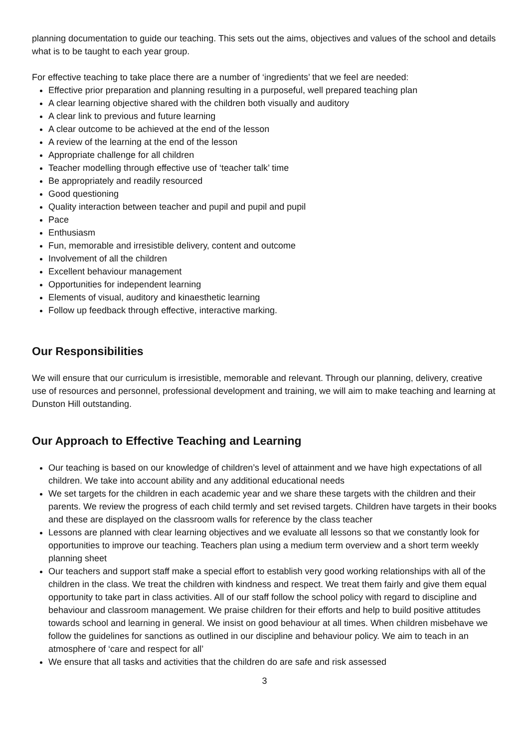planning documentation to guide our teaching. This sets out the aims, objectives and values of the school and details what is to be taught to each year group.
For effective teaching to take place there are a number of ‘ingredients’ that we feel are needed:
Effective prior preparation and planning resulting in a purposeful, well prepared teaching plan
A clear learning objective shared with the children both visually and auditory
A clear link to previous and future learning
A clear outcome to be achieved at the end of the lesson
A review of the learning at the end of the lesson
Appropriate challenge for all children
Teacher modelling through effective use of ‘teacher talk’ time
Be appropriately and readily resourced
Good questioning
Quality interaction between teacher and pupil and pupil and pupil
Pace
Enthusiasm
Fun, memorable and irresistible delivery, content and outcome
Involvement of all the children
Excellent behaviour management
Opportunities for independent learning
Elements of visual, auditory and kinaesthetic learning
Follow up feedback through effective, interactive marking.
Our Responsibilities
We will ensure that our curriculum is irresistible, memorable and relevant. Through our planning, delivery, creative use of resources and personnel, professional development and training, we will aim to make teaching and learning at Dunston Hill outstanding.
Our Approach to Effective Teaching and Learning
Our teaching is based on our knowledge of children’s level of attainment and we have high expectations of all children. We take into account ability and any additional educational needs
We set targets for the children in each academic year and we share these targets with the children and their parents. We review the progress of each child termly and set revised targets. Children have targets in their books and these are displayed on the classroom walls for reference by the class teacher
Lessons are planned with clear learning objectives and we evaluate all lessons so that we constantly look for opportunities to improve our teaching. Teachers plan using a medium term overview and a short term weekly planning sheet
Our teachers and support staff make a special effort to establish very good working relationships with all of the children in the class. We treat the children with kindness and respect. We treat them fairly and give them equal opportunity to take part in class activities. All of our staff follow the school policy with regard to discipline and behaviour and classroom management. We praise children for their efforts and help to build positive attitudes towards school and learning in general. We insist on good behaviour at all times. When children misbehave we follow the guidelines for sanctions as outlined in our discipline and behaviour policy. We aim to teach in an atmosphere of ‘care and respect for all’
We ensure that all tasks and activities that the children do are safe and risk assessed
3